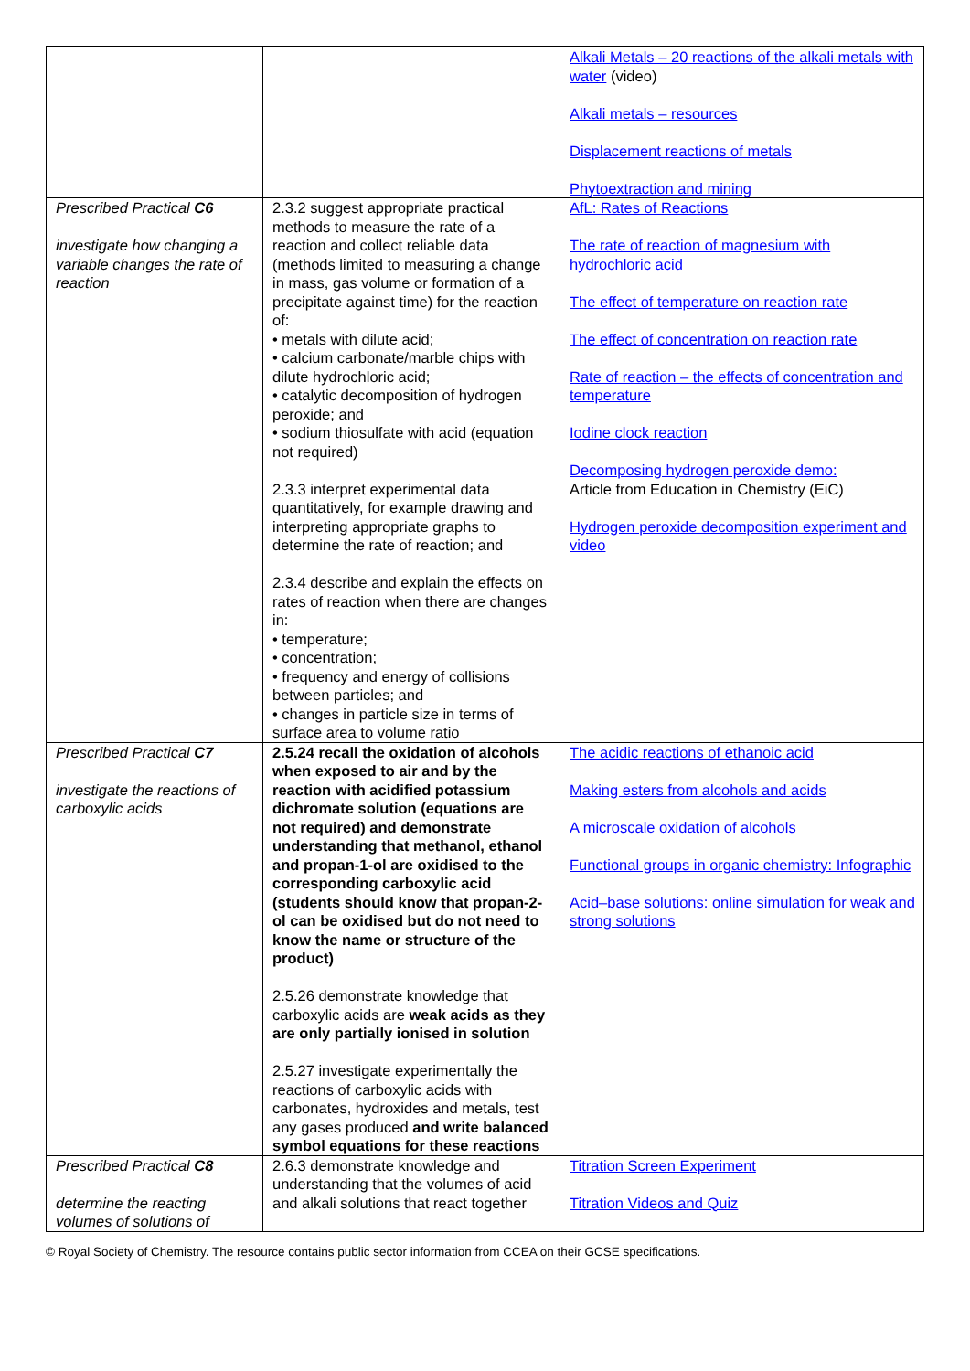| | | Alkali Metals – 20 reactions of the alkali metals with water (video) Alkali metals – resources Displacement reactions of metals Phytoextraction and mining |
| Prescribed Practical C6 investigate how changing a variable changes the rate of reaction | 2.3.2 suggest appropriate practical methods to measure the rate of a reaction and collect reliable data (methods limited to measuring a change in mass, gas volume or formation of a precipitate against time) for the reaction of: • metals with dilute acid; • calcium carbonate/marble chips with dilute hydrochloric acid; • catalytic decomposition of hydrogen peroxide; and • sodium thiosulfate with acid (equation not required) 2.3.3 interpret experimental data quantitatively, for example drawing and interpreting appropriate graphs to determine the rate of reaction; and 2.3.4 describe and explain the effects on rates of reaction when there are changes in: • temperature; • concentration; • frequency and energy of collisions between particles; and • changes in particle size in terms of surface area to volume ratio | AfL: Rates of Reactions The rate of reaction of magnesium with hydrochloric acid The effect of temperature on reaction rate The effect of concentration on reaction rate Rate of reaction – the effects of concentration and temperature Iodine clock reaction Decomposing hydrogen peroxide demo: Article from Education in Chemistry (EiC) Hydrogen peroxide decomposition experiment and video |
| Prescribed Practical C7 investigate the reactions of carboxylic acids | 2.5.24 recall the oxidation of alcohols when exposed to air and by the reaction with acidified potassium dichromate solution (equations are not required) and demonstrate understanding that methanol, ethanol and propan-1-ol are oxidised to the corresponding carboxylic acid (students should know that propan-2-ol can be oxidised but do not need to know the name or structure of the product) 2.5.26 demonstrate knowledge that carboxylic acids are weak acids as they are only partially ionised in solution 2.5.27 investigate experimentally the reactions of carboxylic acids with carbonates, hydroxides and metals, test any gases produced and write balanced symbol equations for these reactions | The acidic reactions of ethanoic acid Making esters from alcohols and acids A microscale oxidation of alcohols Functional groups in organic chemistry: Infographic Acid–base solutions: online simulation for weak and strong solutions |
| Prescribed Practical C8 determine the reacting volumes of solutions of | 2.6.3 demonstrate knowledge and understanding that the volumes of acid and alkali solutions that react together | Titration Screen Experiment Titration Videos and Quiz |
© Royal Society of Chemistry. The resource contains public sector information from CCEA on their GCSE specifications.